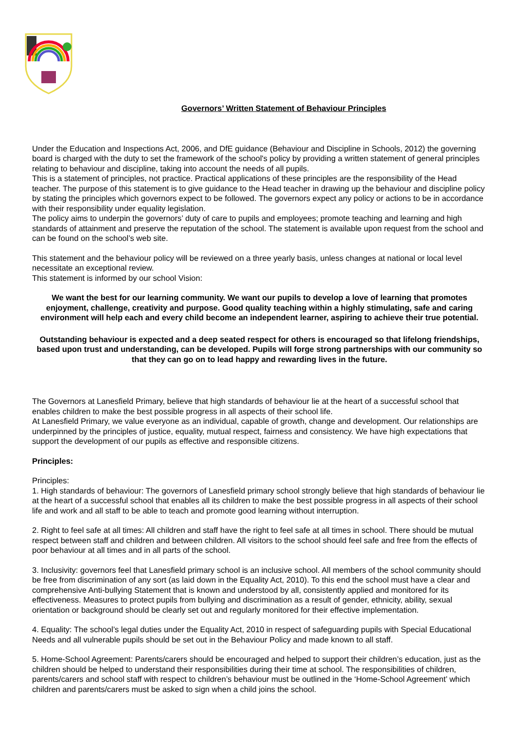Governors’ Written Statement of Behaviour Principles
Under the Education and Inspections Act, 2006, and DfE guidance (Behaviour and Discipline in Schools, 2012) the governing board is charged with the duty to set the framework of the school's policy by providing a written statement of general principles relating to behaviour and discipline, taking into account the needs of all pupils.
This is a statement of principles, not practice. Practical applications of these principles are the responsibility of the Head teacher. The purpose of this statement is to give guidance to the Head teacher in drawing up the behaviour and discipline policy by stating the principles which governors expect to be followed. The governors expect any policy or actions to be in accordance with their responsibility under equality legislation.
The policy aims to underpin the governors’ duty of care to pupils and employees; promote teaching and learning and high standards of attainment and preserve the reputation of the school. The statement is available upon request from the school and can be found on the school’s web site.
This statement and the behaviour policy will be reviewed on a three yearly basis, unless changes at national or local level necessitate an exceptional review.
This statement is informed by our school Vision:
We want the best for our learning community. We want our pupils to develop a love of learning that promotes enjoyment, challenge, creativity and purpose. Good quality teaching within a highly stimulating, safe and caring environment will help each and every child become an independent learner, aspiring to achieve their true potential.
Outstanding behaviour is expected and a deep seated respect for others is encouraged so that lifelong friendships, based upon trust and understanding, can be developed. Pupils will forge strong partnerships with our community so that they can go on to lead happy and rewarding lives in the future.
The Governors at Lanesfield Primary, believe that high standards of behaviour lie at the heart of a successful school that enables children to make the best possible progress in all aspects of their school life.
At Lanesfield Primary, we value everyone as an individual, capable of growth, change and development. Our relationships are underpinned by the principles of justice, equality, mutual respect, fairness and consistency. We have high expectations that support the development of our pupils as effective and responsible citizens.
Principles:
Principles:
1. High standards of behaviour: The governors of Lanesfield primary school strongly believe that high standards of behaviour lie at the heart of a successful school that enables all its children to make the best possible progress in all aspects of their school life and work and all staff to be able to teach and promote good learning without interruption.
2. Right to feel safe at all times: All children and staff have the right to feel safe at all times in school. There should be mutual respect between staff and children and between children. All visitors to the school should feel safe and free from the effects of poor behaviour at all times and in all parts of the school.
3. Inclusivity: governors feel that Lanesfield primary school is an inclusive school. All members of the school community should be free from discrimination of any sort (as laid down in the Equality Act, 2010). To this end the school must have a clear and comprehensive Anti-bullying Statement that is known and understood by all, consistently applied and monitored for its effectiveness. Measures to protect pupils from bullying and discrimination as a result of gender, ethnicity, ability, sexual orientation or background should be clearly set out and regularly monitored for their effective implementation.
4. Equality: The school’s legal duties under the Equality Act, 2010 in respect of safeguarding pupils with Special Educational Needs and all vulnerable pupils should be set out in the Behaviour Policy and made known to all staff.
5. Home-School Agreement: Parents/carers should be encouraged and helped to support their children’s education, just as the children should be helped to understand their responsibilities during their time at school. The responsibilities of children, parents/carers and school staff with respect to children’s behaviour must be outlined in the ‘Home-School Agreement’ which children and parents/carers must be asked to sign when a child joins the school.